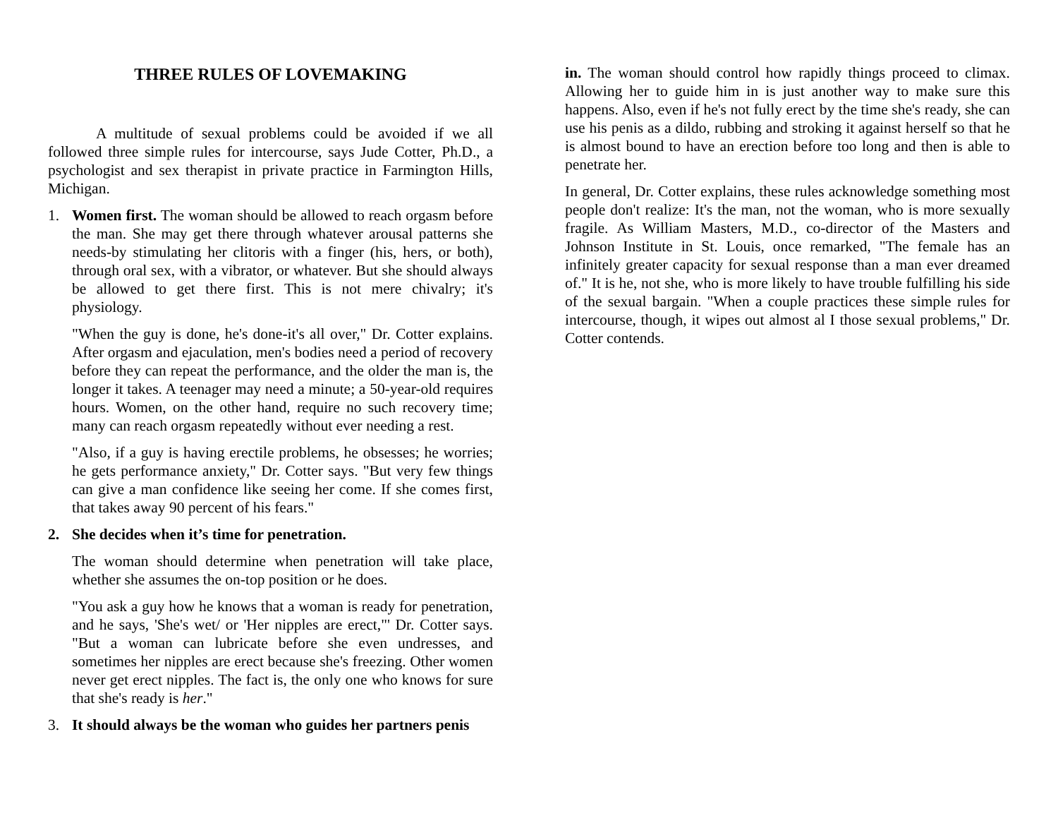THREE RULES OF LOVEMAKING
A multitude of sexual problems could be avoided if we all followed three simple rules for intercourse, says Jude Cotter, Ph.D., a psychologist and sex therapist in private practice in Farmington Hills, Michigan.
1. Women first. The woman should be allowed to reach orgasm before the man. She may get there through whatever arousal patterns she needs-by stimulating her clitoris with a finger (his, hers, or both), through oral sex, with a vibrator, or whatever. But she should always be allowed to get there first. This is not mere chivalry; it's physiology.
"When the guy is done, he's done-it's all over," Dr. Cotter explains. After orgasm and ejaculation, men's bodies need a period of recovery before they can repeat the performance, and the older the man is, the longer it takes. A teenager may need a minute; a 50-year-old requires hours. Women, on the other hand, require no such recovery time; many can reach orgasm repeatedly without ever needing a rest.
"Also, if a guy is having erectile problems, he obsesses; he worries; he gets performance anxiety," Dr. Cotter says. "But very few things can give a man confidence like seeing her come. If she comes first, that takes away 90 percent of his fears."
2. She decides when it’s time for penetration.
The woman should determine when penetration will take place, whether she assumes the on-top position or he does.
"You ask a guy how he knows that a woman is ready for penetration, and he says, 'She's wet/ or 'Her nipples are erect,"' Dr. Cotter says. "But a woman can lubricate before she even undresses, and sometimes her nipples are erect because she's freezing. Other women never get erect nipples. The fact is, the only one who knows for sure that she's ready is her."
3. It should always be the woman who guides her partners penis
in. The woman should control how rapidly things proceed to climax. Allowing her to guide him in is just another way to make sure this happens. Also, even if he's not fully erect by the time she's ready, she can use his penis as a dildo, rubbing and stroking it against herself so that he is almost bound to have an erection before too long and then is able to penetrate her.
In general, Dr. Cotter explains, these rules acknowledge something most people don't realize: It's the man, not the woman, who is more sexually fragile. As William Masters, M.D., co-director of the Masters and Johnson Institute in St. Louis, once remarked, "The female has an infinitely greater capacity for sexual response than a man ever dreamed of." It is he, not she, who is more likely to have trouble fulfilling his side of the sexual bargain. "When a couple practices these simple rules for intercourse, though, it wipes out almost al I those sexual problems," Dr. Cotter contends.